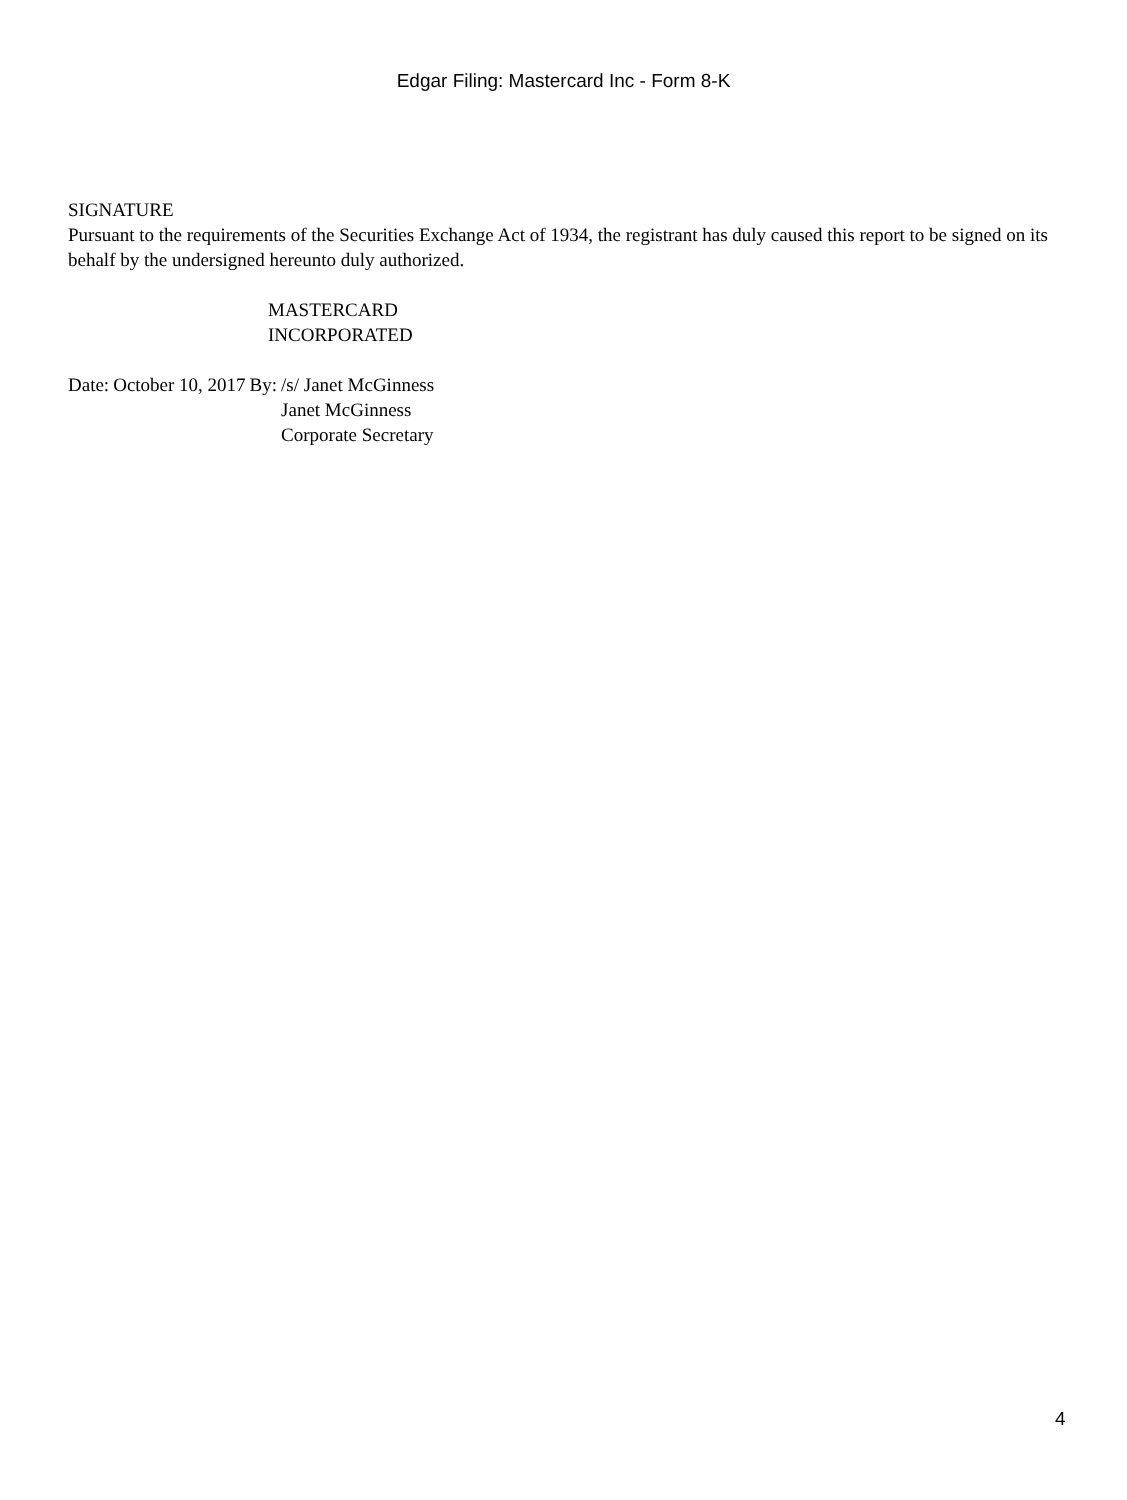Edgar Filing: Mastercard Inc - Form 8-K
SIGNATURE
Pursuant to the requirements of the Securities Exchange Act of 1934, the registrant has duly caused this report to be signed on its behalf by the undersigned hereunto duly authorized.
MASTERCARD
INCORPORATED
| Date: | October 10, 2017 | By: | /s/ Janet McGinness |
| | | | Janet McGinness |
| | | | Corporate Secretary |
4